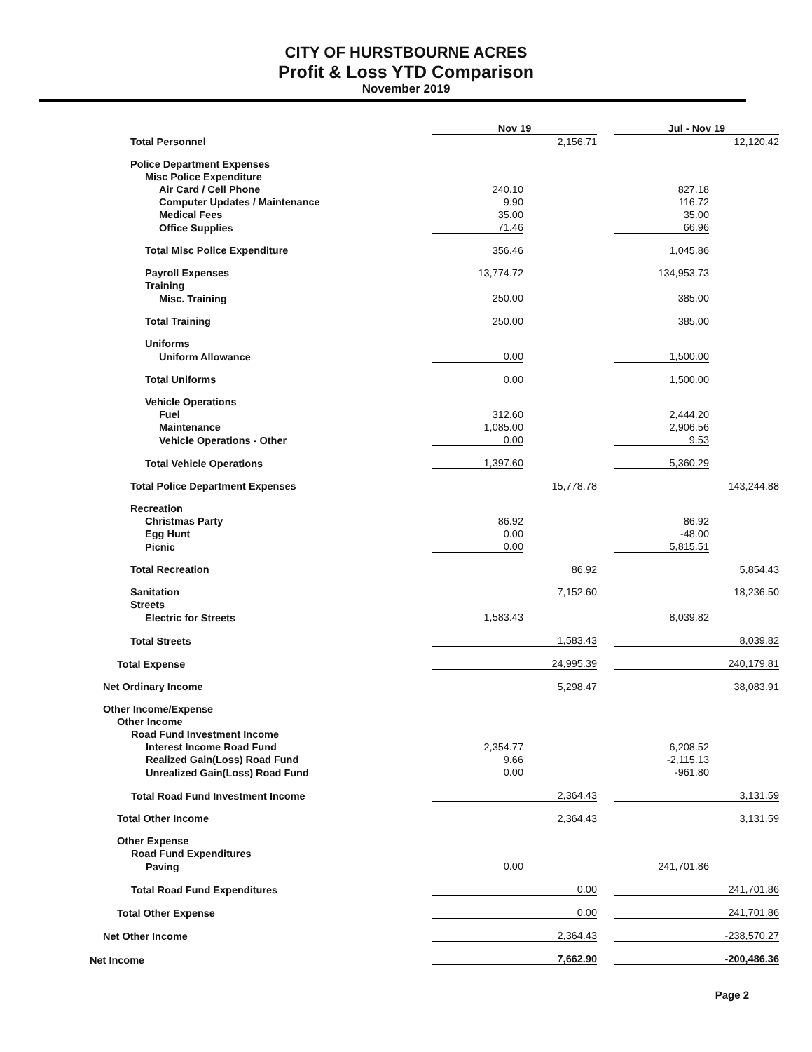CITY OF HURSTBOURNE ACRES
Profit & Loss YTD Comparison
November 2019
| | Nov 19 | | | Jul - Nov 19 | |
| --- | --- | --- | --- | --- | --- |
| Total Personnel | | 2,156.71 | | | 12,120.42 |
| Police Department Expenses | | | | | |
| Misc Police Expenditure | | | | | |
| Air Card / Cell Phone | 240.10 | | | 827.18 | |
| Computer Updates / Maintenance | 9.90 | | | 116.72 | |
| Medical Fees | 35.00 | | | 35.00 | |
| Office Supplies | 71.46 | | | 66.96 | |
| Total Misc Police Expenditure | 356.46 | | | 1,045.86 | |
| Payroll Expenses | 13,774.72 | | | 134,953.73 | |
| Training | | | | | |
| Misc. Training | 250.00 | | | 385.00 | |
| Total Training | 250.00 | | | 385.00 | |
| Uniforms | | | | | |
| Uniform Allowance | 0.00 | | | 1,500.00 | |
| Total Uniforms | 0.00 | | | 1,500.00 | |
| Vehicle Operations | | | | | |
| Fuel | 312.60 | | | 2,444.20 | |
| Maintenance | 1,085.00 | | | 2,906.56 | |
| Vehicle Operations - Other | 0.00 | | | 9.53 | |
| Total Vehicle Operations | 1,397.60 | | | 5,360.29 | |
| Total Police Department Expenses | | 15,778.78 | | | 143,244.88 |
| Recreation | | | | | |
| Christmas Party | 86.92 | | | 86.92 | |
| Egg Hunt | 0.00 | | | -48.00 | |
| Picnic | 0.00 | | | 5,815.51 | |
| Total Recreation | | 86.92 | | | 5,854.43 |
| Sanitation | | 7,152.60 | | | 18,236.50 |
| Streets | | | | | |
| Electric for Streets | 1,583.43 | | | 8,039.82 | |
| Total Streets | | 1,583.43 | | | 8,039.82 |
| Total Expense | | 24,995.39 | | | 240,179.81 |
| Net Ordinary Income | | 5,298.47 | | | 38,083.91 |
| Other Income/Expense | | | | | |
| Other Income | | | | | |
| Road Fund Investment Income | | | | | |
| Interest Income Road Fund | 2,354.77 | | | 6,208.52 | |
| Realized Gain(Loss) Road Fund | 9.66 | | | -2,115.13 | |
| Unrealized Gain(Loss) Road Fund | 0.00 | | | -961.80 | |
| Total Road Fund Investment Income | | 2,364.43 | | | 3,131.59 |
| Total Other Income | | 2,364.43 | | | 3,131.59 |
| Other Expense | | | | | |
| Road Fund Expenditures | | | | | |
| Paving | 0.00 | | | 241,701.86 | |
| Total Road Fund Expenditures | | 0.00 | | | 241,701.86 |
| Total Other Expense | | 0.00 | | | 241,701.86 |
| Net Other Income | | 2,364.43 | | | -238,570.27 |
| Net Income | | 7,662.90 | | | -200,486.36 |
Page 2